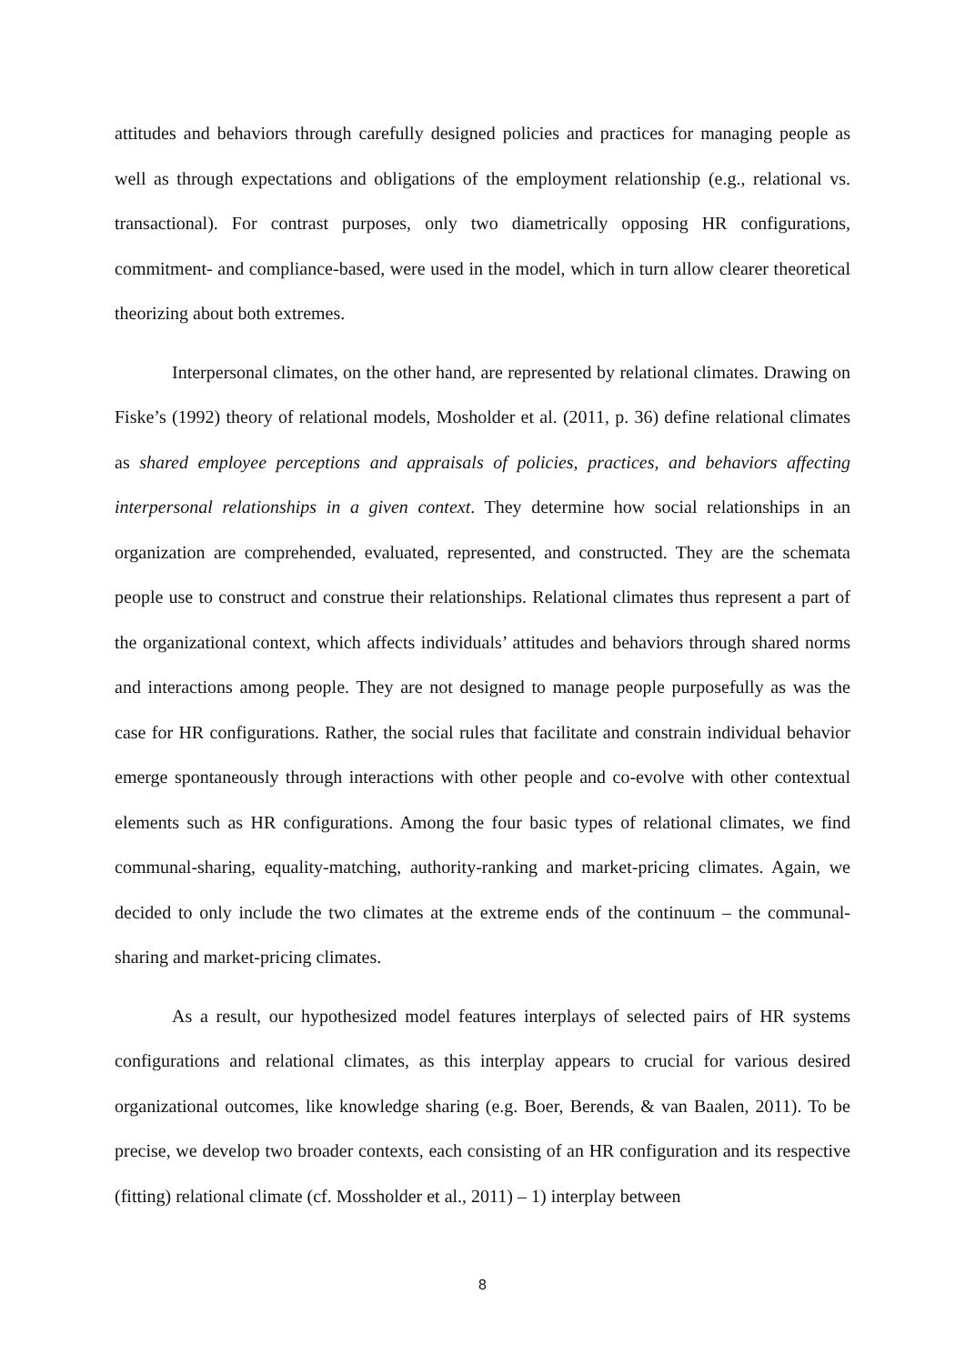attitudes and behaviors through carefully designed policies and practices for managing people as well as through expectations and obligations of the employment relationship (e.g., relational vs. transactional). For contrast purposes, only two diametrically opposing HR configurations, commitment- and compliance-based, were used in the model, which in turn allow clearer theoretical theorizing about both extremes.
Interpersonal climates, on the other hand, are represented by relational climates. Drawing on Fiske’s (1992) theory of relational models, Mosholder et al. (2011, p. 36) define relational climates as shared employee perceptions and appraisals of policies, practices, and behaviors affecting interpersonal relationships in a given context. They determine how social relationships in an organization are comprehended, evaluated, represented, and constructed. They are the schemata people use to construct and construe their relationships. Relational climates thus represent a part of the organizational context, which affects individuals’ attitudes and behaviors through shared norms and interactions among people. They are not designed to manage people purposefully as was the case for HR configurations. Rather, the social rules that facilitate and constrain individual behavior emerge spontaneously through interactions with other people and co-evolve with other contextual elements such as HR configurations. Among the four basic types of relational climates, we find communal-sharing, equality-matching, authority-ranking and market-pricing climates. Again, we decided to only include the two climates at the extreme ends of the continuum – the communal-sharing and market-pricing climates.
As a result, our hypothesized model features interplays of selected pairs of HR systems configurations and relational climates, as this interplay appears to crucial for various desired organizational outcomes, like knowledge sharing (e.g. Boer, Berends, & van Baalen, 2011). To be precise, we develop two broader contexts, each consisting of an HR configuration and its respective (fitting) relational climate (cf. Mossholder et al., 2011) – 1) interplay between
8